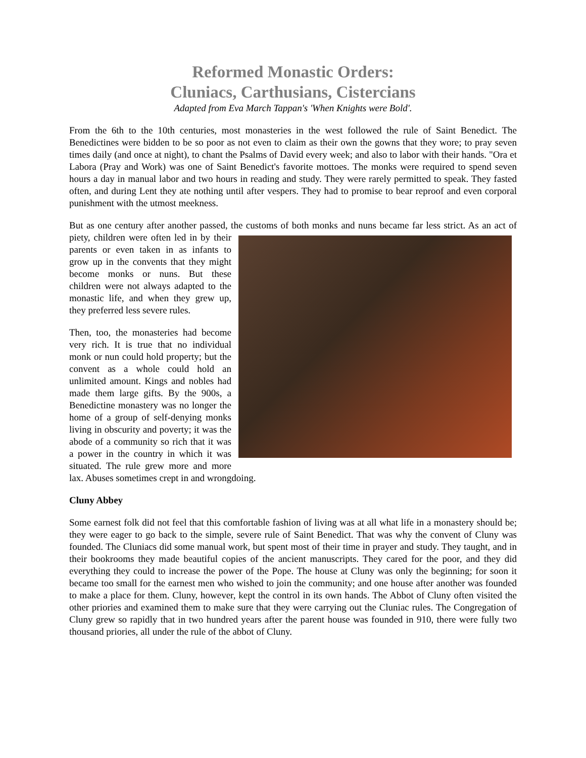Reformed Monastic Orders:
Cluniacs, Carthusians, Cistercians
Adapted from Eva March Tappan's 'When Knights were Bold'.
From the 6th to the 10th centuries, most monasteries in the west followed the rule of Saint Benedict. The Benedictines were bidden to be so poor as not even to claim as their own the gowns that they wore; to pray seven times daily (and once at night), to chant the Psalms of David every week; and also to labor with their hands. "Ora et Labora (Pray and Work) was one of Saint Benedict's favorite mottoes. The monks were required to spend seven hours a day in manual labor and two hours in reading and study. They were rarely permitted to speak. They fasted often, and during Lent they ate nothing until after vespers. They had to promise to bear reproof and even corporal punishment with the utmost meekness.
But as one century after another passed, the customs of both monks and nuns became far less strict. As an act of piety, children were often led in by their parents or even taken in as infants to grow up in the convents that they might become monks or nuns. But these children were not always adapted to the monastic life, and when they grew up, they preferred less severe rules.
Then, too, the monasteries had become very rich. It is true that no individual monk or nun could hold property; but the convent as a whole could hold an unlimited amount. Kings and nobles had made them large gifts. By the 900s, a Benedictine monastery was no longer the home of a group of self-denying monks living in obscurity and poverty; it was the abode of a community so rich that it was a power in the country in which it was situated. The rule grew more and more lax. Abuses sometimes crept in and wrongdoing.
Cluny Abbey
Some earnest folk did not feel that this comfortable fashion of living was at all what life in a monastery should be; they were eager to go back to the simple, severe rule of Saint Benedict. That was why the convent of Cluny was founded. The Cluniacs did some manual work, but spent most of their time in prayer and study. They taught, and in their bookrooms they made beautiful copies of the ancient manuscripts. They cared for the poor, and they did everything they could to increase the power of the Pope. The house at Cluny was only the beginning; for soon it became too small for the earnest men who wished to join the community; and one house after another was founded to make a place for them. Cluny, however, kept the control in its own hands. The Abbot of Cluny often visited the other priories and examined them to make sure that they were carrying out the Cluniac rules. The Congregation of Cluny grew so rapidly that in two hundred years after the parent house was founded in 910, there were fully two thousand priories, all under the rule of the abbot of Cluny.